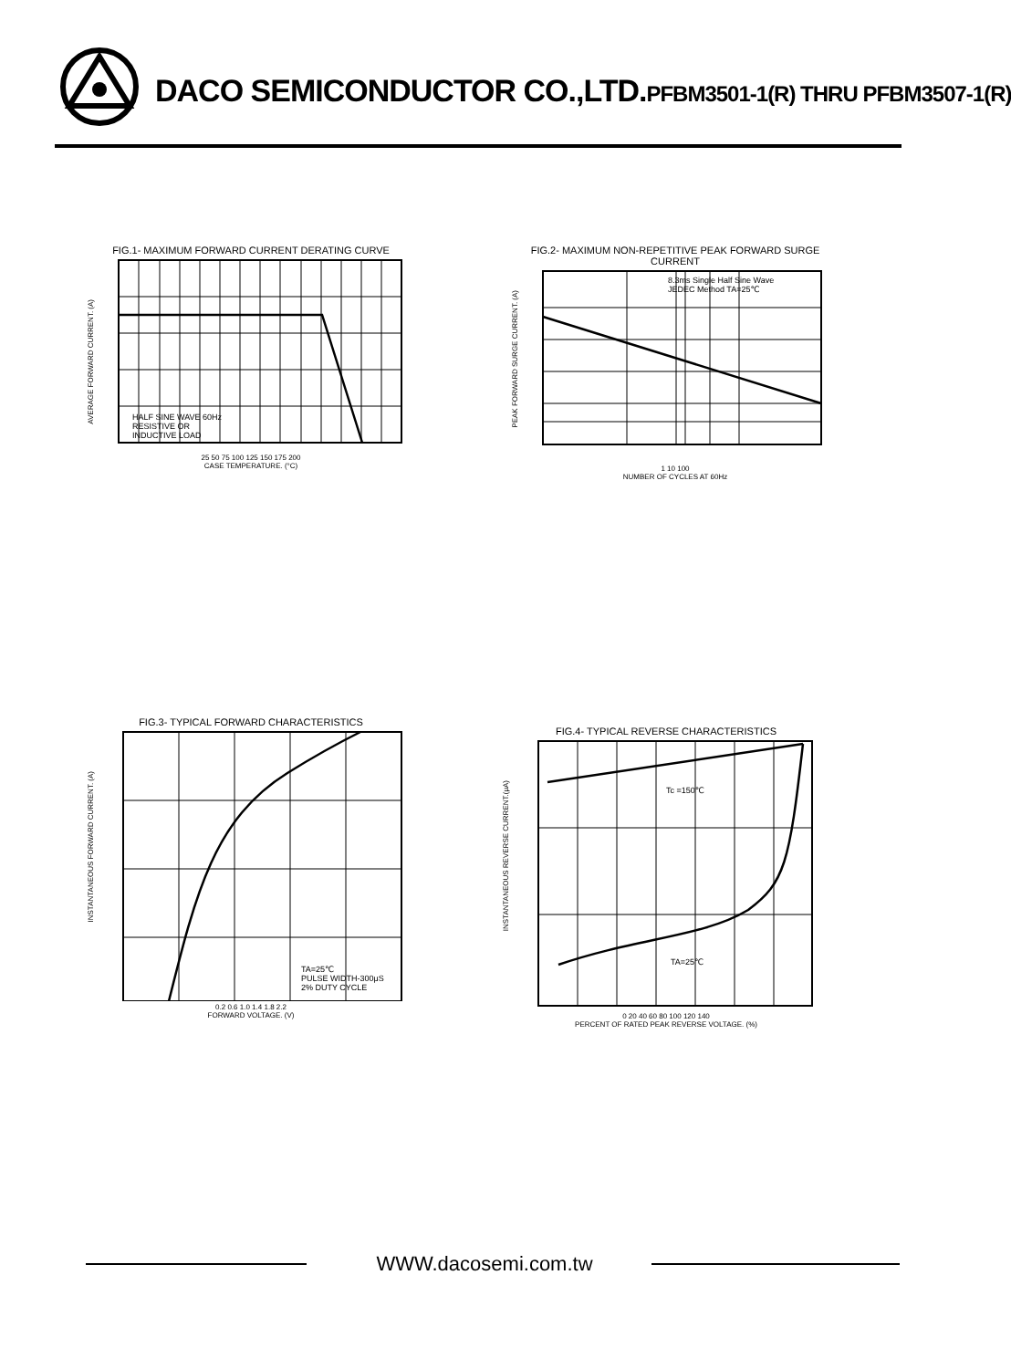DACO SEMICONDUCTOR CO.,LTD.PFBM3501-1(R) THRU PFBM3507-1(R)
FIG.1- MAXIMUM FORWARD CURRENT DERATING CURVE
AVERAGE FORWARD CURRENT. (A)
HALF SINE WAVE 60Hz
RESISTIVE OR
INDUCTIVE LOAD
25 50 75 100 125 150 175 200
CASE TEMPERATURE. (°C)
FIG.2- MAXIMUM NON-REPETITIVE PEAK FORWARD SURGE CURRENT
PEAK FORWARD SURGE CURRENT. (A)
8.3ms Single Half Sine Wave
JEDEC Method TA=25℃
1 10 100
NUMBER OF CYCLES AT 60Hz
FIG.3- TYPICAL FORWARD CHARACTERISTICS
INSTANTANEOUS FORWARD CURRENT. (A)
TA=25℃
PULSE WIDTH-300μS
2% DUTY CYCLE
0.2 0.6 1.0 1.4 1.8 2.2
FORWARD VOLTAGE. (V)
FIG.4- TYPICAL REVERSE CHARACTERISTICS
INSTANTANEOUS REVERSE CURRENT.(μA)
Tc =150℃
TA=25℃
0 20 40 60 80 100 120 140
PERCENT OF RATED PEAK REVERSE VOLTAGE. (%)
WWW.dacosemi.com.tw